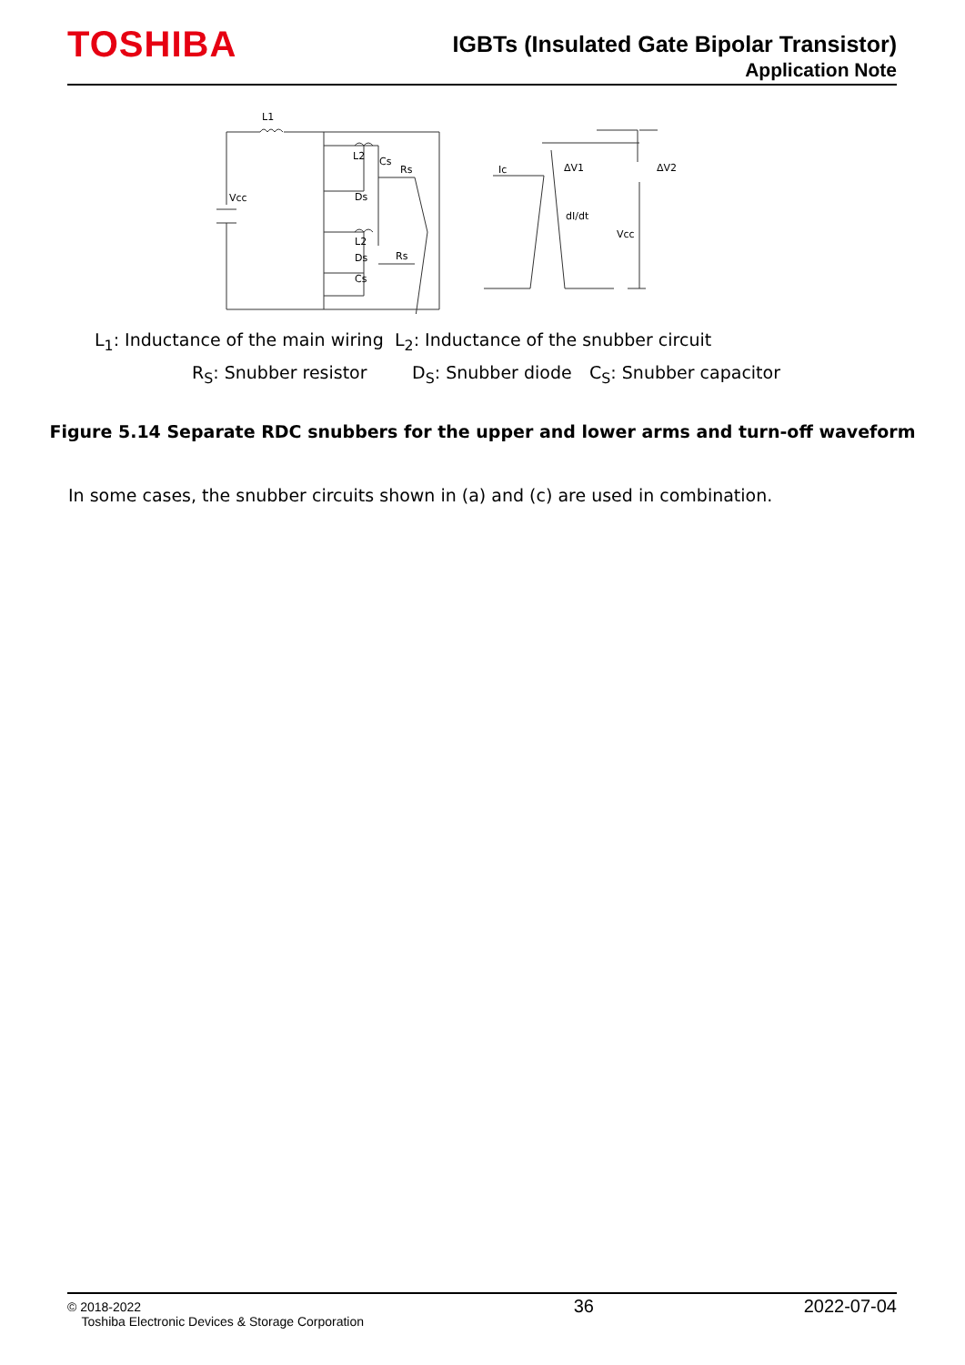TOSHIBA
IGBTs (Insulated Gate Bipolar Transistor)
Application Note
L1
Vcc
L2
Cs
Rs
Ds
L2
Ds
Rs
Cs
Ic
ΔV1
ΔV2
dI/dt
Vcc
L<sub>1</sub>: Inductance of the main wiring
L<sub>2</sub>: Inductance of the snubber circuit
R<sub>S</sub>: Snubber resistor D<sub>S</sub>: Snubber diode C<sub>S</sub>: Snubber capacitor
Figure 5.14 Separate RDC snubbers for the upper and lower arms and turn-off waveform
In some cases, the snubber circuits shown in (a) and (c) are used in combination.
© 2018-2022
Toshiba Electronic Devices & Storage Corporation
36 2022-07-04